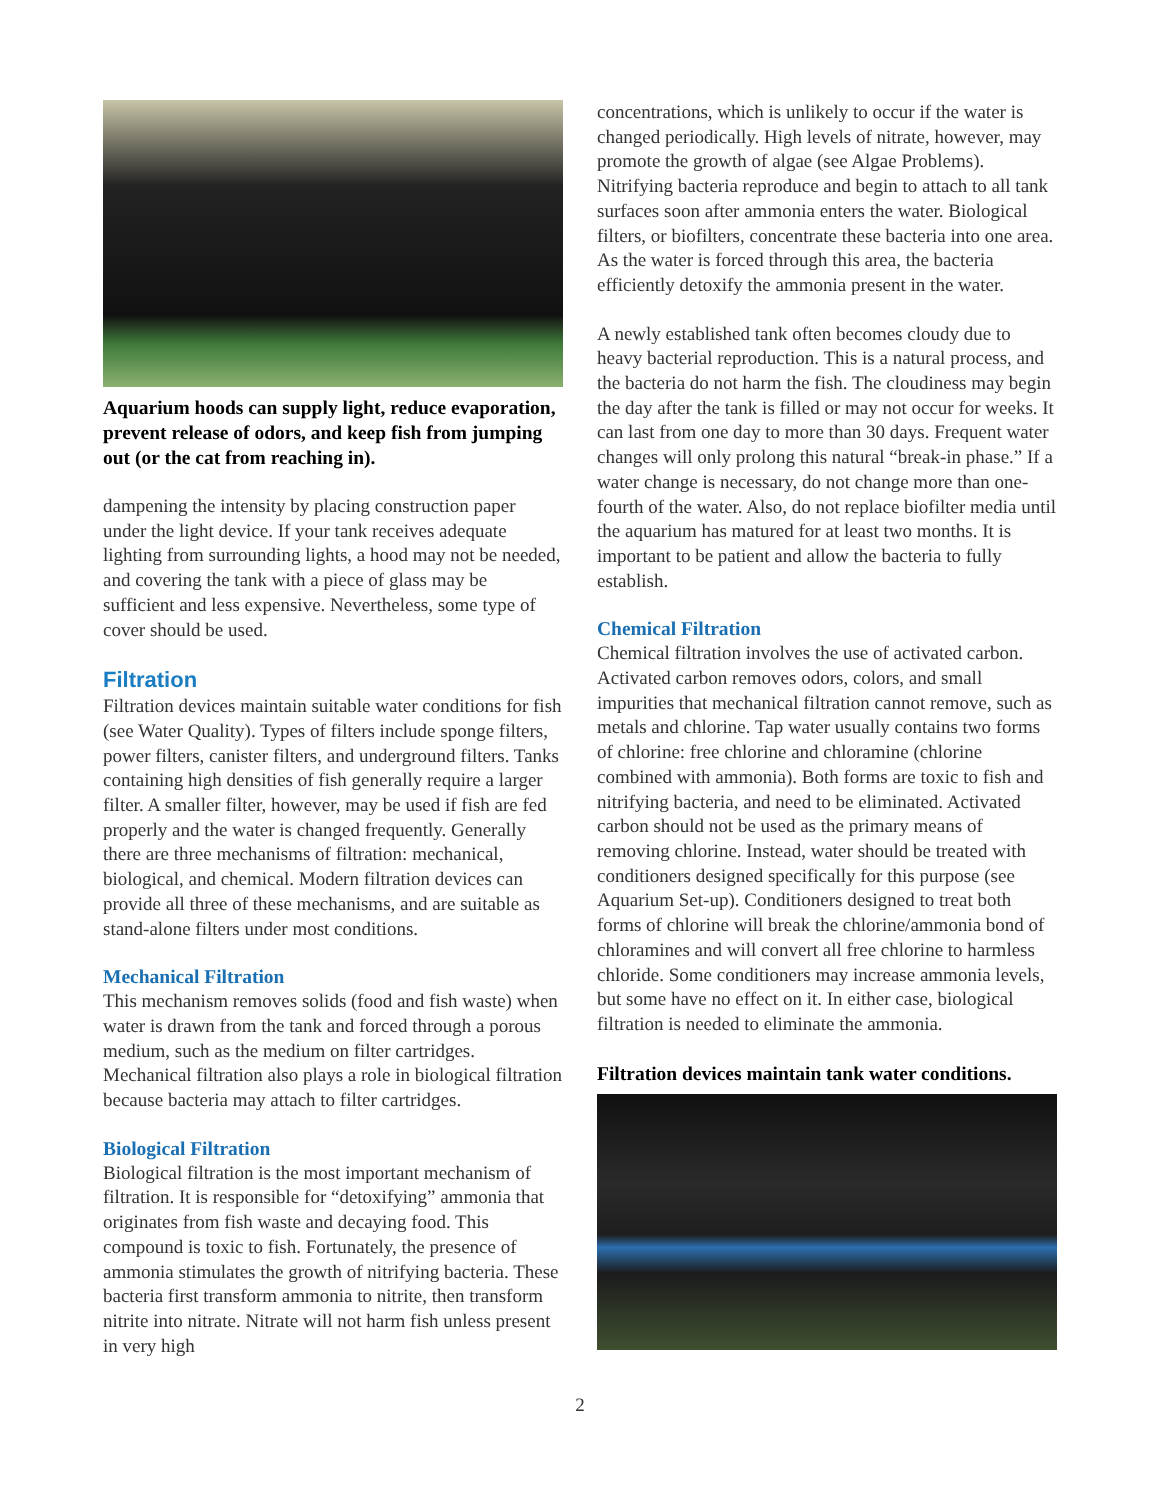Aquarium hoods can supply light, reduce evaporation, prevent release of odors, and keep fish from jumping out (or the cat from reaching in).
dampening the intensity by placing construction paper under the light device. If your tank receives adequate lighting from surrounding lights, a hood may not be needed, and covering the tank with a piece of glass may be sufficient and less expensive. Nevertheless, some type of cover should be used.
Filtration
Filtration devices maintain suitable water conditions for fish (see Water Quality). Types of filters include sponge filters, power filters, canister filters, and underground filters. Tanks containing high densities of fish generally require a larger filter. A smaller filter, however, may be used if fish are fed properly and the water is changed frequently. Generally there are three mechanisms of filtration: mechanical, biological, and chemical. Modern filtration devices can provide all three of these mechanisms, and are suitable as stand-alone filters under most conditions.
Mechanical Filtration
This mechanism removes solids (food and fish waste) when water is drawn from the tank and forced through a porous medium, such as the medium on filter cartridges. Mechanical filtration also plays a role in biological filtration because bacteria may attach to filter cartridges.
Biological Filtration
Biological filtration is the most important mechanism of filtration. It is responsible for “detoxifying” ammonia that originates from fish waste and decaying food. This compound is toxic to fish. Fortunately, the presence of ammonia stimulates the growth of nitrifying bacteria. These bacteria first transform ammonia to nitrite, then transform nitrite into nitrate. Nitrate will not harm fish unless present in very high
concentrations, which is unlikely to occur if the water is changed periodically. High levels of nitrate, however, may promote the growth of algae (see Algae Problems). Nitrifying bacteria reproduce and begin to attach to all tank surfaces soon after ammonia enters the water. Biological filters, or biofilters, concentrate these bacteria into one area. As the water is forced through this area, the bacteria efficiently detoxify the ammonia present in the water.
A newly established tank often becomes cloudy due to heavy bacterial reproduction. This is a natural process, and the bacteria do not harm the fish. The cloudiness may begin the day after the tank is filled or may not occur for weeks. It can last from one day to more than 30 days. Frequent water changes will only prolong this natural “break-in phase.” If a water change is necessary, do not change more than one-fourth of the water. Also, do not replace biofilter media until the aquarium has matured for at least two months. It is important to be patient and allow the bacteria to fully establish.
Chemical Filtration
Chemical filtration involves the use of activated carbon. Activated carbon removes odors, colors, and small impurities that mechanical filtration cannot remove, such as metals and chlorine. Tap water usually contains two forms of chlorine: free chlorine and chloramine (chlorine combined with ammonia). Both forms are toxic to fish and nitrifying bacteria, and need to be eliminated. Activated carbon should not be used as the primary means of removing chlorine. Instead, water should be treated with conditioners designed specifically for this purpose (see Aquarium Set-up). Conditioners designed to treat both forms of chlorine will break the chlorine/ammonia bond of chloramines and will convert all free chlorine to harmless chloride. Some conditioners may increase ammonia levels, but some have no effect on it. In either case, biological filtration is needed to eliminate the ammonia.
Filtration devices maintain tank water conditions.
2